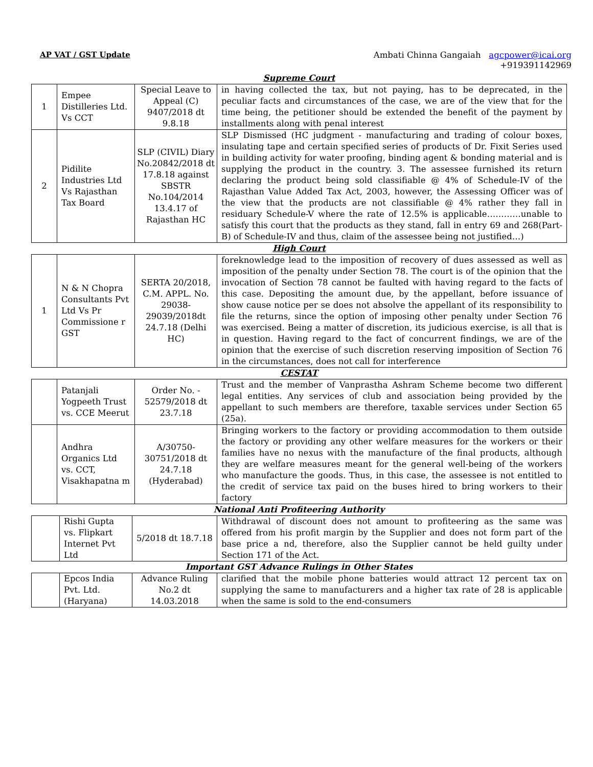AP VAT / GST Update
Ambati Chinna Gangaiah agcpower@icai.org
+919391142969
Supreme Court
| 1 | Empee Distilleries Ltd. Vs CCT | Special Leave to Appeal (C) 9407/2018 dt 9.8.18 | in having collected the tax, but not paying, has to be deprecated, in the peculiar facts and circumstances of the case, we are of the view that for the time being, the petitioner should be extended the benefit of the payment by installments along with penal interest |
| 2 | Pidilite Industries Ltd Vs Rajasthan Tax Board | SLP (CIVIL) Diary No.20842/2018 dt 17.8.18 against SBSTR No.104/2014 13.4.17 of Rajasthan HC | SLP Dismissed (HC judgment - manufacturing and trading of colour boxes, insulating tape and certain specified series of products of Dr. Fixit Series used in building activity for water proofing, binding agent & bonding material and is supplying the product in the country. 3. The assessee furnished its return declaring the product being sold classifiable @ 4% of Schedule-IV of the Rajasthan Value Added Tax Act, 2003, however, the Assessing Officer was of the view that the products are not classifiable @ 4% rather they fall in residuary Schedule-V where the rate of 12.5% is applicable…………unable to satisfy this court that the products as they stand, fall in entry 69 and 268(Part-B) of Schedule-IV and thus, claim of the assessee being not justified…) |
High Court
| 1 | N & N Chopra Consultants Pvt Ltd Vs Pr Commissione r GST | SERTA 20/2018, C.M. APPL. No. 29038-29039/2018dt 24.7.18 (Delhi HC) | foreknowledge lead to the imposition of recovery of dues assessed as well as imposition of the penalty under Section 78. The court is of the opinion that the invocation of Section 78 cannot be faulted with having regard to the facts of this case. Depositing the amount due, by the appellant, before issuance of show cause notice per se does not absolve the appellant of its responsibility to file the returns, since the option of imposing other penalty under Section 76 was exercised. Being a matter of discretion, its judicious exercise, is all that is in question. Having regard to the fact of concurrent findings, we are of the opinion that the exercise of such discretion reserving imposition of Section 76 in the circumstances, does not call for interference |
CESTAT
| | Patanjali Yogpeeth Trust vs. CCE Meerut | Order No. - 52579/2018 dt 23.7.18 | Trust and the member of Vanprastha Ashram Scheme become two different legal entities. Any services of club and association being provided by the appellant to such members are therefore, taxable services under Section 65 (25a). |
| | Andhra Organics Ltd vs. CCT, Visakhapatna m | A/30750-30751/2018 dt 24.7.18 (Hyderabad) | Bringing workers to the factory or providing accommodation to them outside the factory or providing any other welfare measures for the workers or their families have no nexus with the manufacture of the final products, although they are welfare measures meant for the general well-being of the workers who manufacture the goods. Thus, in this case, the assessee is not entitled to the credit of service tax paid on the buses hired to bring workers to their factory |
National Anti Profiteering Authority
| | Rishi Gupta vs. Flipkart Internet Pvt Ltd | 5/2018 dt 18.7.18 | Withdrawal of discount does not amount to profiteering as the same was offered from his profit margin by the Supplier and does not form part of the base price a nd, therefore, also the Supplier cannot be held guilty under Section 171 of the Act. |
Important GST Advance Rulings in Other States
| | Epcos India Pvt. Ltd. (Haryana) | Advance Ruling No.2 dt 14.03.2018 | clarified that the mobile phone batteries would attract 12 percent tax on supplying the same to manufacturers and a higher tax rate of 28 is applicable when the same is sold to the end-consumers |